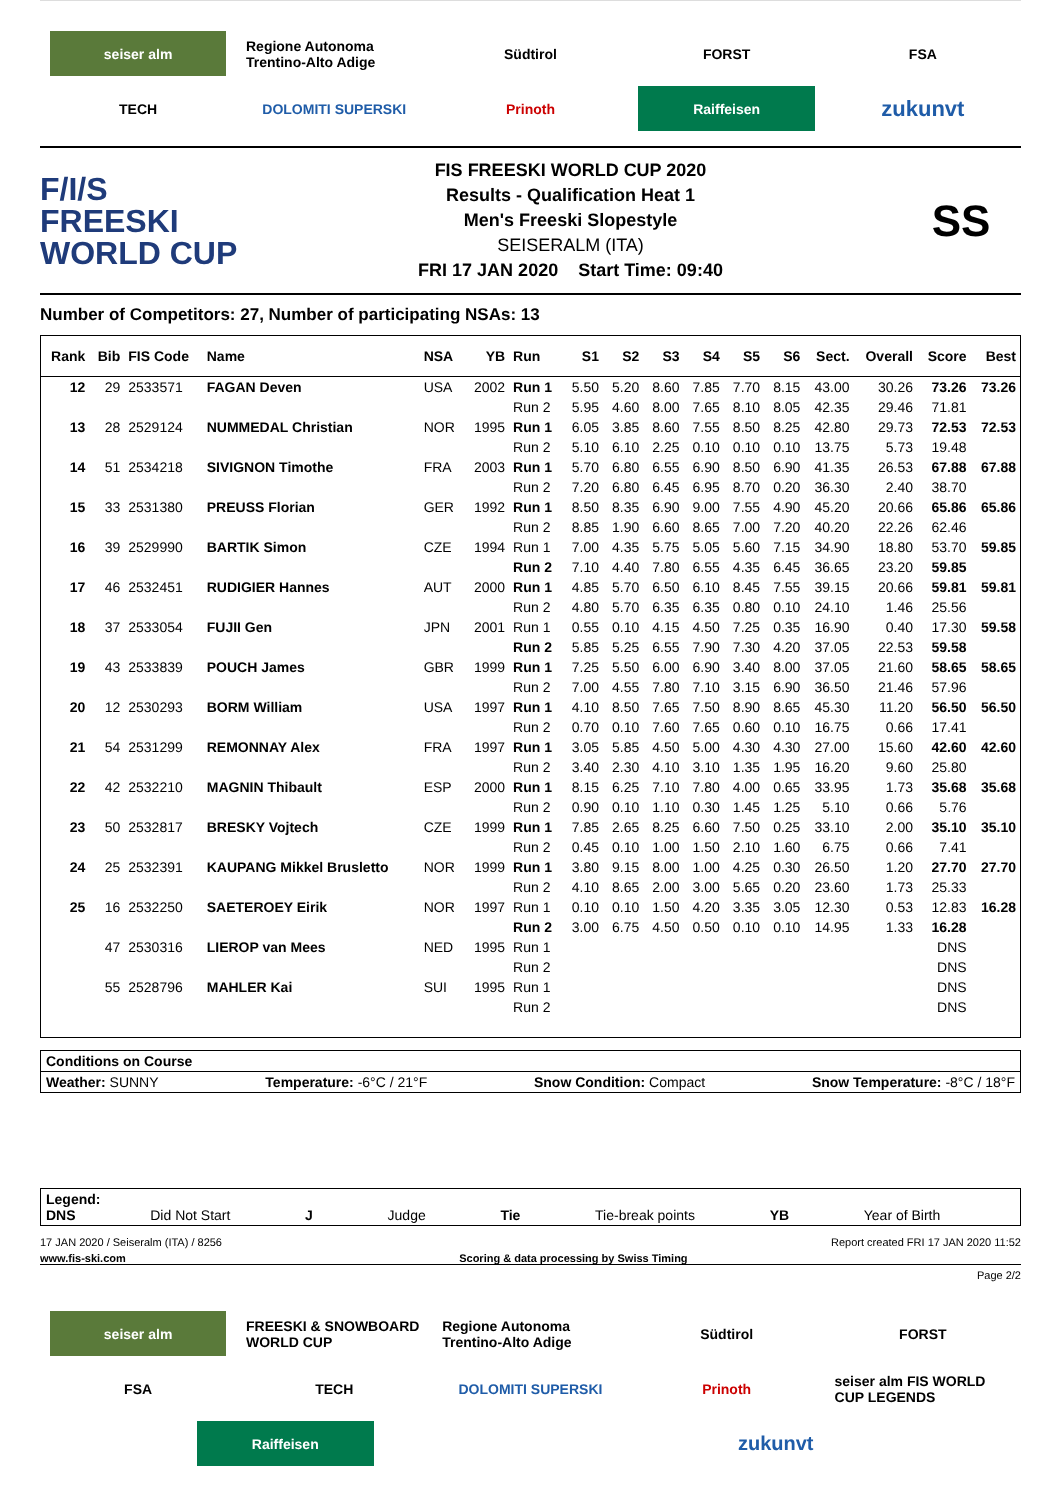seiser alm
Regione Autonoma Trentino-Alto Adige
Südtirol
FORST
FSA
TECH
DOLOMITI SUPERSKI
Prinoth
Raiffeisen
zukunvt
F/I/S
FREESKI
WORLD CUP
FIS FREESKI WORLD CUP 2020
Results - Qualification Heat 1
Men's Freeski Slopestyle
SEISERALM (ITA)
FRI 17 JAN 2020 Start Time: 09:40
SS
Number of Competitors: 27, Number of participating NSAs: 13
| Rank | Bib | FIS Code | Name | NSA | YB | Run | S1 | S2 | S3 | S4 | S5 | S6 | Sect. | Overall | Score | Best |
| --- | --- | --- | --- | --- | --- | --- | --- | --- | --- | --- | --- | --- | --- | --- | --- | --- |
| 12 | 29 | 2533571 | FAGAN Deven | USA | 2002 | Run 1 | 5.50 | 5.20 | 8.60 | 7.85 | 7.70 | 8.15 | 43.00 | 30.26 | 73.26 | 73.26 |
| | | | | | | Run 2 | 5.95 | 4.60 | 8.00 | 7.65 | 8.10 | 8.05 | 42.35 | 29.46 | 71.81 | |
| 13 | 28 | 2529124 | NUMMEDAL Christian | NOR | 1995 | Run 1 | 6.05 | 3.85 | 8.60 | 7.55 | 8.50 | 8.25 | 42.80 | 29.73 | 72.53 | 72.53 |
| | | | | | | Run 2 | 5.10 | 6.10 | 2.25 | 0.10 | 0.10 | 0.10 | 13.75 | 5.73 | 19.48 | |
| 14 | 51 | 2534218 | SIVIGNON Timothe | FRA | 2003 | Run 1 | 5.70 | 6.80 | 6.55 | 6.90 | 8.50 | 6.90 | 41.35 | 26.53 | 67.88 | 67.88 |
| | | | | | | Run 2 | 7.20 | 6.80 | 6.45 | 6.95 | 8.70 | 0.20 | 36.30 | 2.40 | 38.70 | |
| 15 | 33 | 2531380 | PREUSS Florian | GER | 1992 | Run 1 | 8.50 | 8.35 | 6.90 | 9.00 | 7.55 | 4.90 | 45.20 | 20.66 | 65.86 | 65.86 |
| | | | | | | Run 2 | 8.85 | 1.90 | 6.60 | 8.65 | 7.00 | 7.20 | 40.20 | 22.26 | 62.46 | |
| 16 | 39 | 2529990 | BARTIK Simon | CZE | 1994 | Run 1 | 7.00 | 4.35 | 5.75 | 5.05 | 5.60 | 7.15 | 34.90 | 18.80 | 53.70 | 59.85 |
| | | | | | | Run 2 | 7.10 | 4.40 | 7.80 | 6.55 | 4.35 | 6.45 | 36.65 | 23.20 | 59.85 | |
| 17 | 46 | 2532451 | RUDIGIER Hannes | AUT | 2000 | Run 1 | 4.85 | 5.70 | 6.50 | 6.10 | 8.45 | 7.55 | 39.15 | 20.66 | 59.81 | 59.81 |
| | | | | | | Run 2 | 4.80 | 5.70 | 6.35 | 6.35 | 0.80 | 0.10 | 24.10 | 1.46 | 25.56 | |
| 18 | 37 | 2533054 | FUJII Gen | JPN | 2001 | Run 1 | 0.55 | 0.10 | 4.15 | 4.50 | 7.25 | 0.35 | 16.90 | 0.40 | 17.30 | 59.58 |
| | | | | | | Run 2 | 5.85 | 5.25 | 6.55 | 7.90 | 7.30 | 4.20 | 37.05 | 22.53 | 59.58 | |
| 19 | 43 | 2533839 | POUCH James | GBR | 1999 | Run 1 | 7.25 | 5.50 | 6.00 | 6.90 | 3.40 | 8.00 | 37.05 | 21.60 | 58.65 | 58.65 |
| | | | | | | Run 2 | 7.00 | 4.55 | 7.80 | 7.10 | 3.15 | 6.90 | 36.50 | 21.46 | 57.96 | |
| 20 | 12 | 2530293 | BORM William | USA | 1997 | Run 1 | 4.10 | 8.50 | 7.65 | 7.50 | 8.90 | 8.65 | 45.30 | 11.20 | 56.50 | 56.50 |
| | | | | | | Run 2 | 0.70 | 0.10 | 7.60 | 7.65 | 0.60 | 0.10 | 16.75 | 0.66 | 17.41 | |
| 21 | 54 | 2531299 | REMONNAY Alex | FRA | 1997 | Run 1 | 3.05 | 5.85 | 4.50 | 5.00 | 4.30 | 4.30 | 27.00 | 15.60 | 42.60 | 42.60 |
| | | | | | | Run 2 | 3.40 | 2.30 | 4.10 | 3.10 | 1.35 | 1.95 | 16.20 | 9.60 | 25.80 | |
| 22 | 42 | 2532210 | MAGNIN Thibault | ESP | 2000 | Run 1 | 8.15 | 6.25 | 7.10 | 7.80 | 4.00 | 0.65 | 33.95 | 1.73 | 35.68 | 35.68 |
| | | | | | | Run 2 | 0.90 | 0.10 | 1.10 | 0.30 | 1.45 | 1.25 | 5.10 | 0.66 | 5.76 | |
| 23 | 50 | 2532817 | BRESKY Vojtech | CZE | 1999 | Run 1 | 7.85 | 2.65 | 8.25 | 6.60 | 7.50 | 0.25 | 33.10 | 2.00 | 35.10 | 35.10 |
| | | | | | | Run 2 | 0.45 | 0.10 | 1.00 | 1.50 | 2.10 | 1.60 | 6.75 | 0.66 | 7.41 | |
| 24 | 25 | 2532391 | KAUPANG Mikkel Brusletto | NOR | 1999 | Run 1 | 3.80 | 9.15 | 8.00 | 1.00 | 4.25 | 0.30 | 26.50 | 1.20 | 27.70 | 27.70 |
| | | | | | | Run 2 | 4.10 | 8.65 | 2.00 | 3.00 | 5.65 | 0.20 | 23.60 | 1.73 | 25.33 | |
| 25 | 16 | 2532250 | SAETEROEY Eirik | NOR | 1997 | Run 1 | 0.10 | 0.10 | 1.50 | 4.20 | 3.35 | 3.05 | 12.30 | 0.53 | 12.83 | 16.28 |
| | | | | | | Run 2 | 3.00 | 6.75 | 4.50 | 0.50 | 0.10 | 0.10 | 14.95 | 1.33 | 16.28 | |
| | 47 | 2530316 | LIEROP van Mees | NED | 1995 | Run 1 | | | | | | | | | DNS | |
| | | | | | | Run 2 | | | | | | | | | DNS | |
| | 55 | 2528796 | MAHLER Kai | SUI | 1995 | Run 1 | | | | | | | | | DNS | |
| | | | | | | Run 2 | | | | | | | | | DNS | |
Conditions on Course
Weather: SUNNY Temperature: -6°C / 21°F Snow Condition: Compact Snow Temperature: -8°C / 18°F
Legend:
DNS Did Not Start J Judge Tie Tie-break points YB Year of Birth
17 JAN 2020 / Seiseralm (ITA) / 8256 Report created FRI 17 JAN 2020 11:52
www.fis-ski.com Scoring & data processing by Swiss Timing
Page 2/2
seiser alm
FREESKI & SNOWBOARD WORLD CUP
Regione Autonoma Trentino-Alto Adige
Südtirol
FORST
FSA
TECH
DOLOMITI SUPERSKI
Prinoth
seiser alm FIS WORLD CUP LEGENDS
Raiffeisen
zukunvt